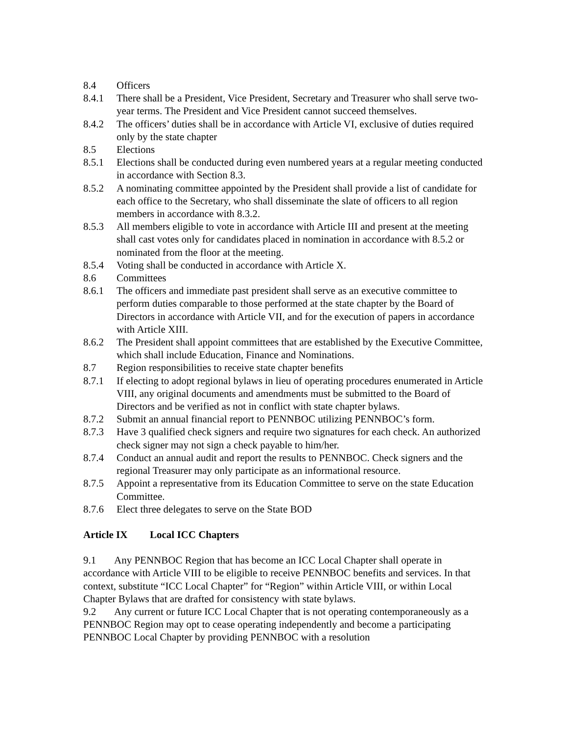8.4 Officers
8.4.1 There shall be a President, Vice President, Secretary and Treasurer who shall serve two-year terms. The President and Vice President cannot succeed themselves.
8.4.2 The officers’ duties shall be in accordance with Article VI, exclusive of duties required only by the state chapter
8.5 Elections
8.5.1 Elections shall be conducted during even numbered years at a regular meeting conducted in accordance with Section 8.3.
8.5.2 A nominating committee appointed by the President shall provide a list of candidate for each office to the Secretary, who shall disseminate the slate of officers to all region members in accordance with 8.3.2.
8.5.3 All members eligible to vote in accordance with Article III and present at the meeting shall cast votes only for candidates placed in nomination in accordance with 8.5.2 or nominated from the floor at the meeting.
8.5.4 Voting shall be conducted in accordance with Article X.
8.6 Committees
8.6.1 The officers and immediate past president shall serve as an executive committee to perform duties comparable to those performed at the state chapter by the Board of Directors in accordance with Article VII, and for the execution of papers in accordance with Article XIII.
8.6.2 The President shall appoint committees that are established by the Executive Committee, which shall include Education, Finance and Nominations.
8.7 Region responsibilities to receive state chapter benefits
8.7.1 If electing to adopt regional bylaws in lieu of operating procedures enumerated in Article VIII, any original documents and amendments must be submitted to the Board of Directors and be verified as not in conflict with state chapter bylaws.
8.7.2 Submit an annual financial report to PENNBOC utilizing PENNBOC’s form.
8.7.3 Have 3 qualified check signers and require two signatures for each check. An authorized check signer may not sign a check payable to him/her.
8.7.4 Conduct an annual audit and report the results to PENNBOC. Check signers and the regional Treasurer may only participate as an informational resource.
8.7.5 Appoint a representative from its Education Committee to serve on the state Education Committee.
8.7.6 Elect three delegates to serve on the State BOD
Article IX Local ICC Chapters
9.1 Any PENNBOC Region that has become an ICC Local Chapter shall operate in accordance with Article VIII to be eligible to receive PENNBOC benefits and services. In that context, substitute “ICC Local Chapter” for “Region” within Article VIII, or within Local Chapter Bylaws that are drafted for consistency with state bylaws.
9.2 Any current or future ICC Local Chapter that is not operating contemporaneously as a PENNBOC Region may opt to cease operating independently and become a participating PENNBOC Local Chapter by providing PENNBOC with a resolution